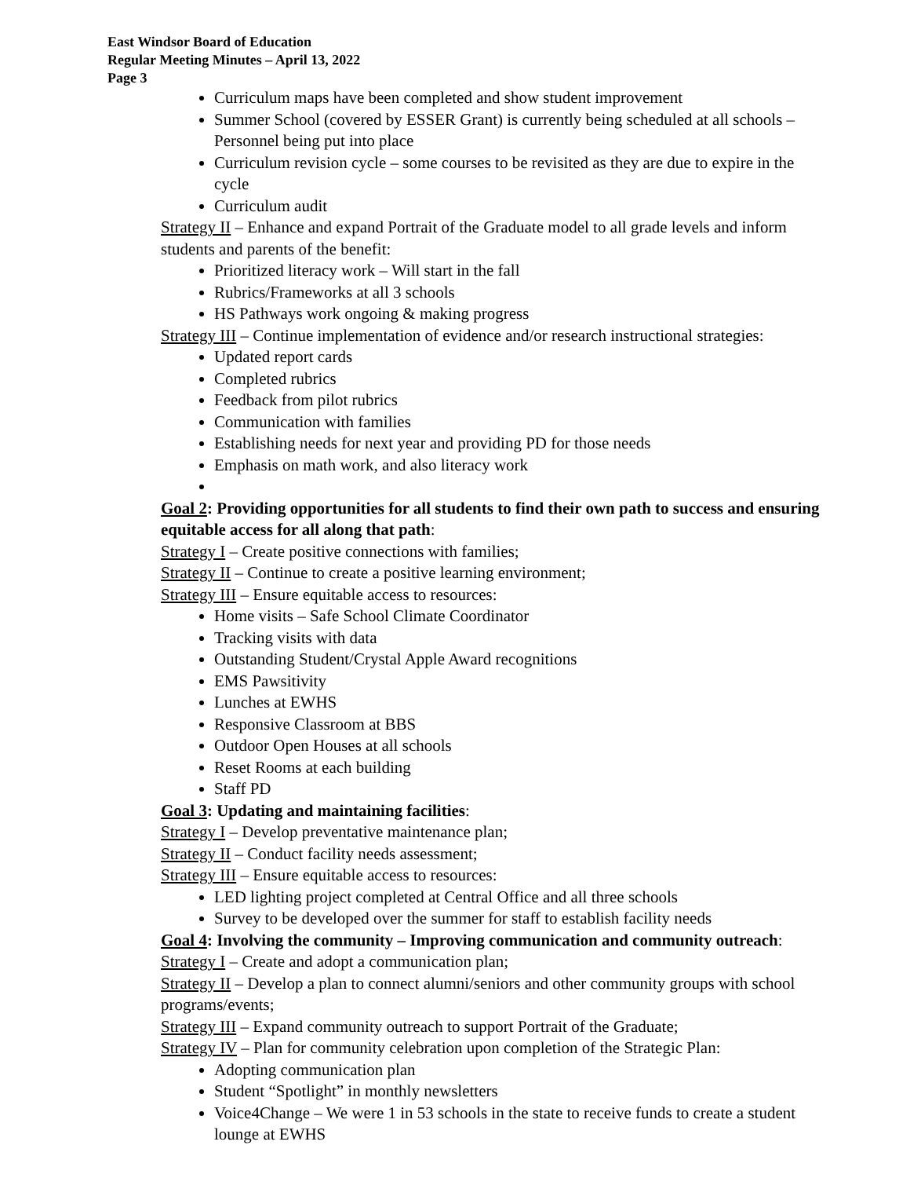East Windsor Board of Education
Regular Meeting Minutes – April 13, 2022
Page 3
Curriculum maps have been completed and show student improvement
Summer School (covered by ESSER Grant) is currently being scheduled at all schools – Personnel being put into place
Curriculum revision cycle – some courses to be revisited as they are due to expire in the cycle
Curriculum audit
Strategy II – Enhance and expand Portrait of the Graduate model to all grade levels and inform students and parents of the benefit:
Prioritized literacy work – Will start in the fall
Rubrics/Frameworks at all 3 schools
HS Pathways work ongoing & making progress
Strategy III – Continue implementation of evidence and/or research instructional strategies:
Updated report cards
Completed rubrics
Feedback from pilot rubrics
Communication with families
Establishing needs for next year and providing PD for those needs
Emphasis on math work, and also literacy work
Goal 2: Providing opportunities for all students to find their own path to success and ensuring equitable access for all along that path:
Strategy I – Create positive connections with families;
Strategy II – Continue to create a positive learning environment;
Strategy III – Ensure equitable access to resources:
Home visits – Safe School Climate Coordinator
Tracking visits with data
Outstanding Student/Crystal Apple Award recognitions
EMS Pawsitivity
Lunches at EWHS
Responsive Classroom at BBS
Outdoor Open Houses at all schools
Reset Rooms at each building
Staff PD
Goal 3: Updating and maintaining facilities:
Strategy I – Develop preventative maintenance plan;
Strategy II – Conduct facility needs assessment;
Strategy III – Ensure equitable access to resources:
LED lighting project completed at Central Office and all three schools
Survey to be developed over the summer for staff to establish facility needs
Goal 4: Involving the community – Improving communication and community outreach:
Strategy I – Create and adopt a communication plan;
Strategy II – Develop a plan to connect alumni/seniors and other community groups with school programs/events;
Strategy III – Expand community outreach to support Portrait of the Graduate;
Strategy IV – Plan for community celebration upon completion of the Strategic Plan:
Adopting communication plan
Student “Spotlight” in monthly newsletters
Voice4Change – We were 1 in 53 schools in the state to receive funds to create a student lounge at EWHS